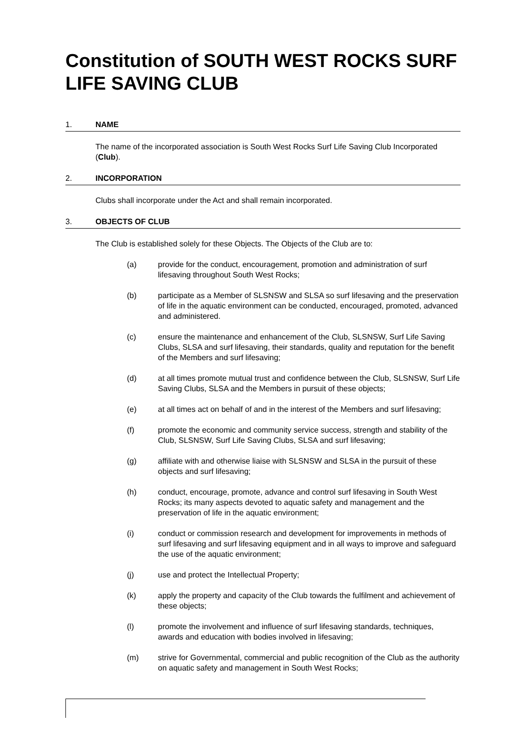Constitution of SOUTH WEST ROCKS SURF LIFE SAVING CLUB
1. NAME
The name of the incorporated association is South West Rocks Surf Life Saving Club Incorporated (Club).
2. INCORPORATION
Clubs shall incorporate under the Act and shall remain incorporated.
3. OBJECTS OF CLUB
The Club is established solely for these Objects. The Objects of the Club are to:
(a) provide for the conduct, encouragement, promotion and administration of surf lifesaving throughout South West Rocks;
(b) participate as a Member of SLSNSW and SLSA so surf lifesaving and the preservation of life in the aquatic environment can be conducted, encouraged, promoted, advanced and administered.
(c) ensure the maintenance and enhancement of the Club, SLSNSW, Surf Life Saving Clubs, SLSA and surf lifesaving, their standards, quality and reputation for the benefit of the Members and surf lifesaving;
(d) at all times promote mutual trust and confidence between the Club, SLSNSW, Surf Life Saving Clubs, SLSA and the Members in pursuit of these objects;
(e) at all times act on behalf of and in the interest of the Members and surf lifesaving;
(f) promote the economic and community service success, strength and stability of the Club, SLSNSW, Surf Life Saving Clubs, SLSA and surf lifesaving;
(g) affiliate with and otherwise liaise with SLSNSW and SLSA in the pursuit of these objects and surf lifesaving;
(h) conduct, encourage, promote, advance and control surf lifesaving in South West Rocks; its many aspects devoted to aquatic safety and management and the preservation of life in the aquatic environment;
(i) conduct or commission research and development for improvements in methods of surf lifesaving and surf lifesaving equipment and in all ways to improve and safeguard the use of the aquatic environment;
(j) use and protect the Intellectual Property;
(k) apply the property and capacity of the Club towards the fulfilment and achievement of these objects;
(l) promote the involvement and influence of surf lifesaving standards, techniques, awards and education with bodies involved in lifesaving;
(m) strive for Governmental, commercial and public recognition of the Club as the authority on aquatic safety and management in South West Rocks;